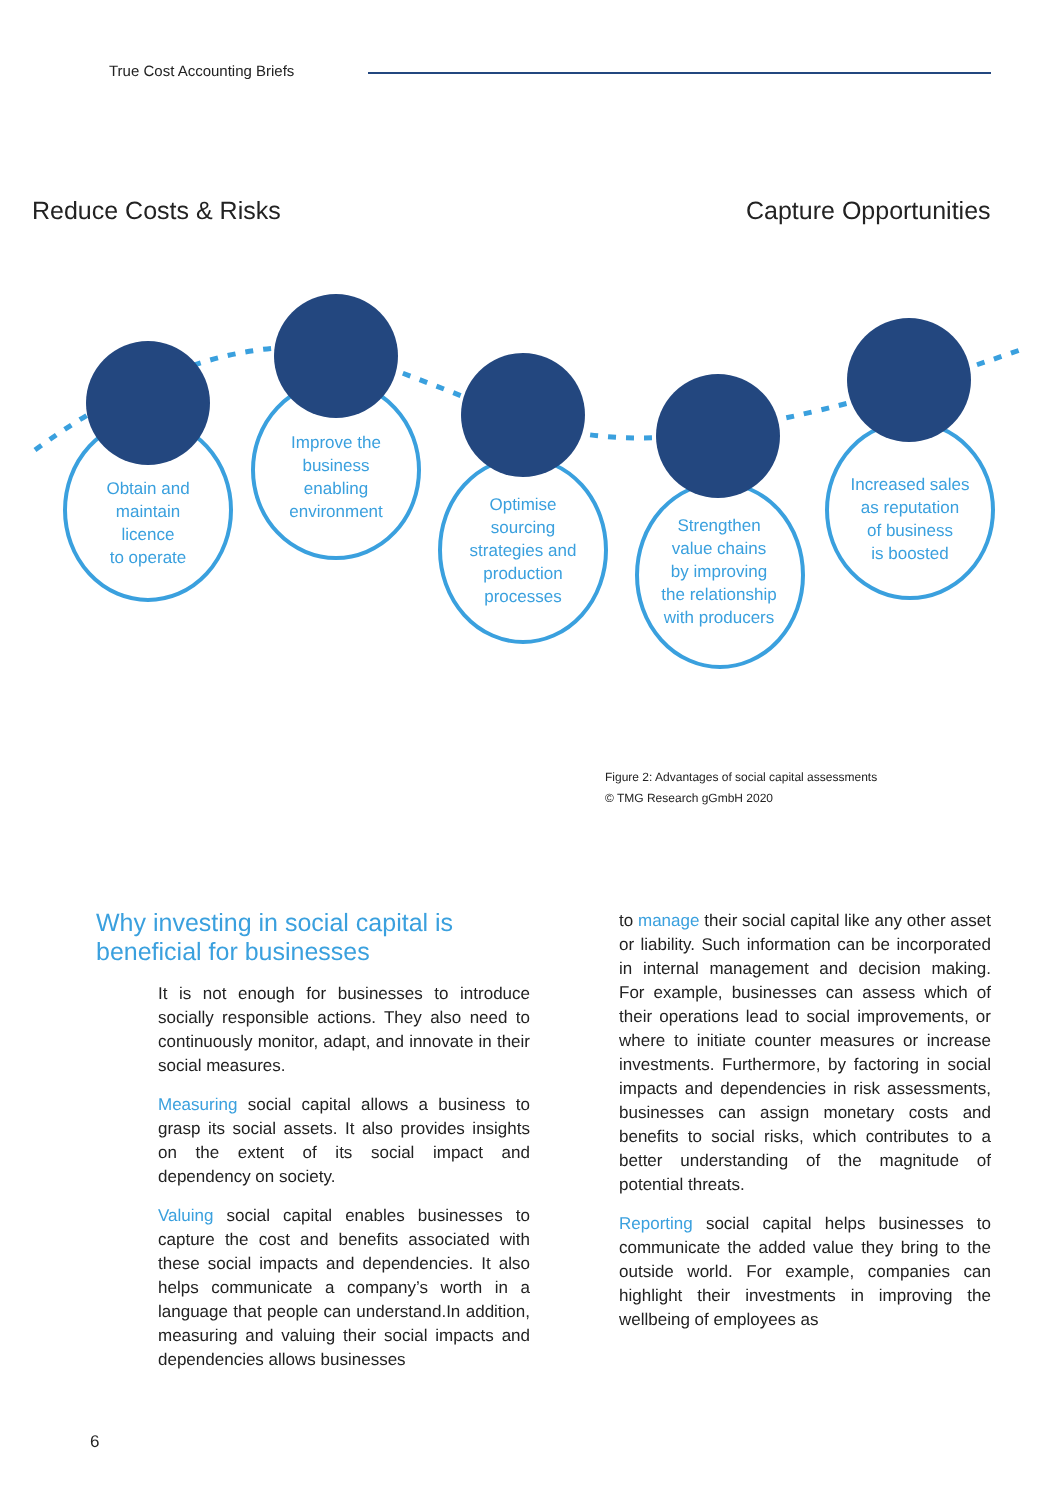True Cost Accounting Briefs
Reduce Costs & Risks Capture Opportunities
Obtain and
maintain
licence
to operate
Improve the
business
enabling
environment
Optimise
sourcing
strategies and
production
processes
Strengthen
value chains
by improving
the relationship
with producers
Increased sales
as reputation
of business
is boosted
Figure 2: Advantages of social capital assessments
© TMG Research gGmbH 2020
Why investing in social capital is beneficial for businesses
It is not enough for businesses to introduce socially responsible actions. They also need to continuously monitor, adapt, and innovate in their social measures.
Measuring social capital allows a business to grasp its social assets. It also provides insights on the extent of its social impact and dependency on society.
Valuing social capital enables businesses to capture the cost and benefits associated with these social impacts and dependencies. It also helps communicate a company’s worth in a language that people can understand.In addition, measuring and valuing their social impacts and dependencies allows businesses
to manage their social capital like any other asset or liability. Such information can be incorporated in internal management and decision making. For example, businesses can assess which of their operations lead to social improvements, or where to initiate counter measures or increase investments. Furthermore, by factoring in social impacts and dependencies in risk assessments, businesses can assign monetary costs and benefits to social risks, which contributes to a better understanding of the magnitude of potential threats.
Reporting social capital helps businesses to communicate the added value they bring to the outside world. For example, companies can highlight their investments in improving the wellbeing of employees as
6